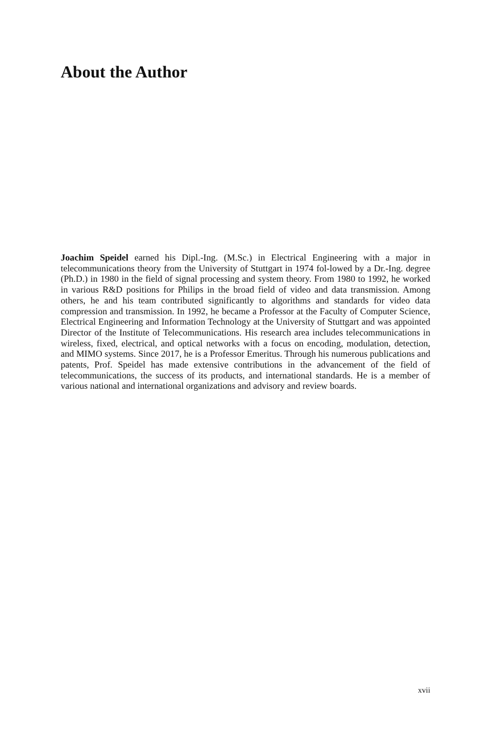About the Author
Joachim Speidel earned his Dipl.-Ing. (M.Sc.) in Electrical Engineering with a major in telecommunications theory from the University of Stuttgart in 1974 fol-lowed by a Dr.-Ing. degree (Ph.D.) in 1980 in the field of signal processing and system theory. From 1980 to 1992, he worked in various R&D positions for Philips in the broad field of video and data transmission. Among others, he and his team contributed significantly to algorithms and standards for video data compression and transmission. In 1992, he became a Professor at the Faculty of Computer Science, Electrical Engineering and Information Technology at the University of Stuttgart and was appointed Director of the Institute of Telecommunications. His research area includes telecommunications in wireless, fixed, electrical, and optical networks with a focus on encoding, modulation, detection, and MIMO systems. Since 2017, he is a Professor Emeritus. Through his numerous publications and patents, Prof. Speidel has made extensive contributions in the advancement of the field of telecommunications, the success of its products, and international standards. He is a member of various national and international organizations and advisory and review boards.
xvii